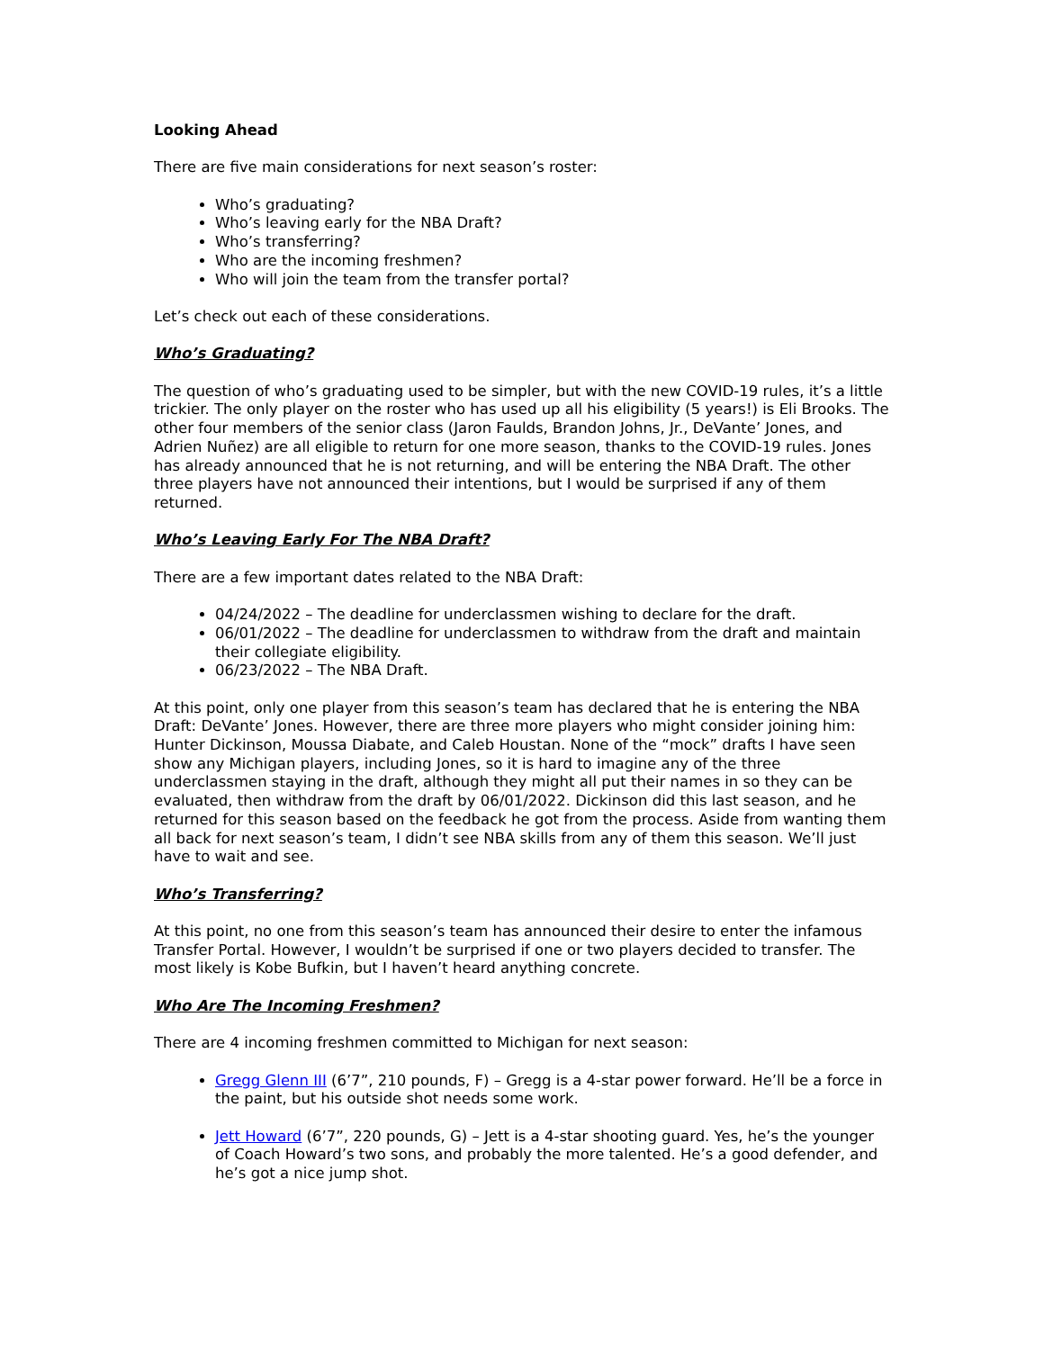Looking Ahead
There are five main considerations for next season’s roster:
Who’s graduating?
Who’s leaving early for the NBA Draft?
Who’s transferring?
Who are the incoming freshmen?
Who will join the team from the transfer portal?
Let’s check out each of these considerations.
Who’s Graduating?
The question of who’s graduating used to be simpler, but with the new COVID-19 rules, it’s a little trickier. The only player on the roster who has used up all his eligibility (5 years!) is Eli Brooks. The other four members of the senior class (Jaron Faulds, Brandon Johns, Jr., DeVante’ Jones, and Adrien Nuñez) are all eligible to return for one more season, thanks to the COVID-19 rules. Jones has already announced that he is not returning, and will be entering the NBA Draft. The other three players have not announced their intentions, but I would be surprised if any of them returned.
Who’s Leaving Early For The NBA Draft?
There are a few important dates related to the NBA Draft:
04/24/2022 – The deadline for underclassmen wishing to declare for the draft.
06/01/2022 – The deadline for underclassmen to withdraw from the draft and maintain their collegiate eligibility.
06/23/2022 – The NBA Draft.
At this point, only one player from this season’s team has declared that he is entering the NBA Draft: DeVante’ Jones. However, there are three more players who might consider joining him: Hunter Dickinson, Moussa Diabate, and Caleb Houstan. None of the “mock” drafts I have seen show any Michigan players, including Jones, so it is hard to imagine any of the three underclassmen staying in the draft, although they might all put their names in so they can be evaluated, then withdraw from the draft by 06/01/2022. Dickinson did this last season, and he returned for this season based on the feedback he got from the process. Aside from wanting them all back for next season’s team, I didn’t see NBA skills from any of them this season. We’ll just have to wait and see.
Who’s Transferring?
At this point, no one from this season’s team has announced their desire to enter the infamous Transfer Portal. However, I wouldn’t be surprised if one or two players decided to transfer. The most likely is Kobe Bufkin, but I haven’t heard anything concrete.
Who Are The Incoming Freshmen?
There are 4 incoming freshmen committed to Michigan for next season:
Gregg Glenn III (6’7”, 210 pounds, F) – Gregg is a 4-star power forward. He’ll be a force in the paint, but his outside shot needs some work.
Jett Howard (6’7”, 220 pounds, G) – Jett is a 4-star shooting guard. Yes, he’s the younger of Coach Howard’s two sons, and probably the more talented. He’s a good defender, and he’s got a nice jump shot.